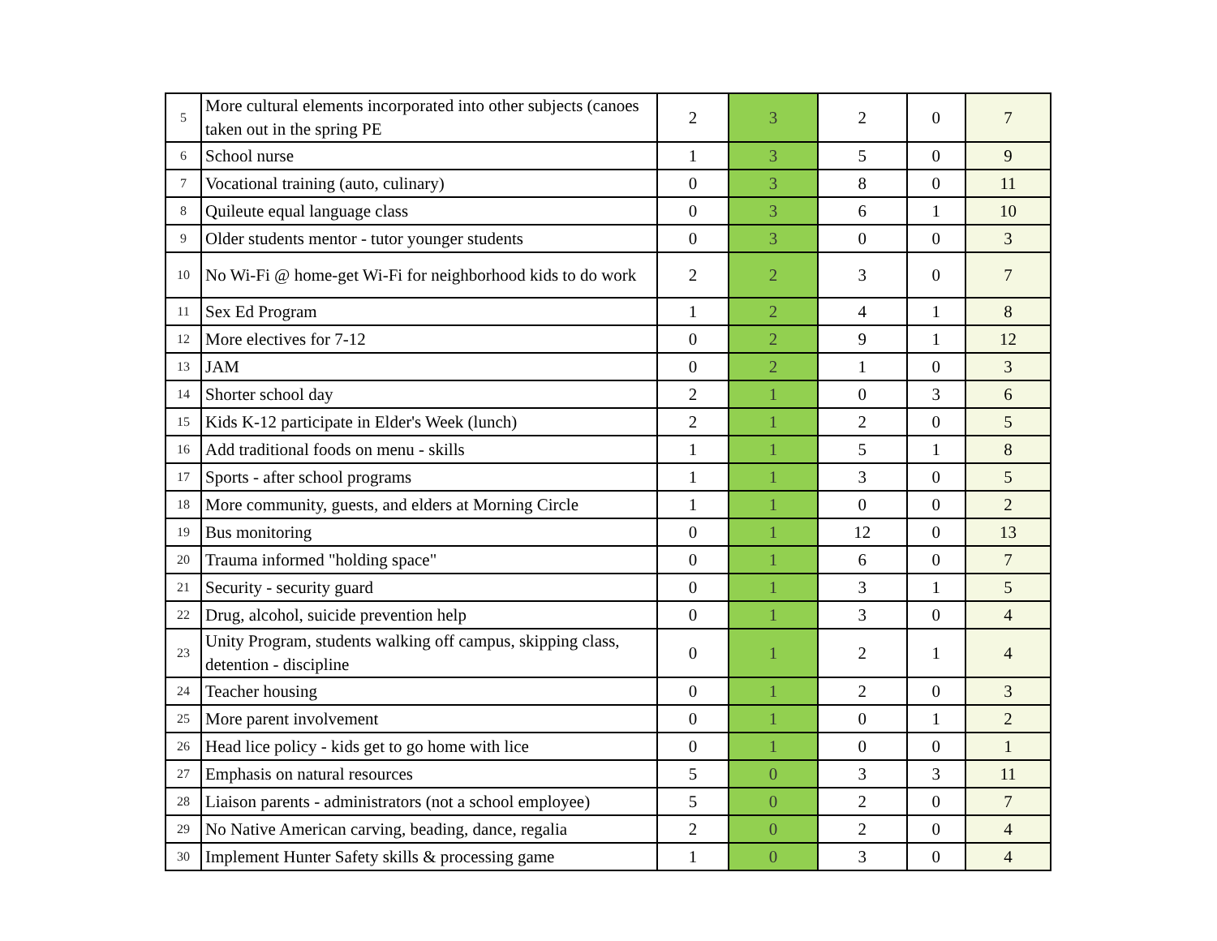| 5 | More cultural elements incorporated into other subjects (canoes taken out in the spring PE | 2 | 3 | 2 | 0 | 7 |
| 6 | School nurse | 1 | 3 | 5 | 0 | 9 |
| 7 | Vocational training (auto, culinary) | 0 | 3 | 8 | 0 | 11 |
| 8 | Quileute equal language class | 0 | 3 | 6 | 1 | 10 |
| 9 | Older students mentor - tutor younger students | 0 | 3 | 0 | 0 | 3 |
| 10 | No Wi-Fi @ home-get Wi-Fi for neighborhood kids to do work | 2 | 2 | 3 | 0 | 7 |
| 11 | Sex Ed Program | 1 | 2 | 4 | 1 | 8 |
| 12 | More electives for 7-12 | 0 | 2 | 9 | 1 | 12 |
| 13 | JAM | 0 | 2 | 1 | 0 | 3 |
| 14 | Shorter school day | 2 | 1 | 0 | 3 | 6 |
| 15 | Kids K-12 participate in Elder's Week (lunch) | 2 | 1 | 2 | 0 | 5 |
| 16 | Add traditional foods on menu - skills | 1 | 1 | 5 | 1 | 8 |
| 17 | Sports - after school programs | 1 | 1 | 3 | 0 | 5 |
| 18 | More community, guests, and elders at Morning Circle | 1 | 1 | 0 | 0 | 2 |
| 19 | Bus monitoring | 0 | 1 | 12 | 0 | 13 |
| 20 | Trauma informed "holding space" | 0 | 1 | 6 | 0 | 7 |
| 21 | Security - security guard | 0 | 1 | 3 | 1 | 5 |
| 22 | Drug, alcohol, suicide prevention help | 0 | 1 | 3 | 0 | 4 |
| 23 | Unity Program, students walking off campus, skipping class, detention - discipline | 0 | 1 | 2 | 1 | 4 |
| 24 | Teacher housing | 0 | 1 | 2 | 0 | 3 |
| 25 | More parent involvement | 0 | 1 | 0 | 1 | 2 |
| 26 | Head lice policy - kids get to go home with lice | 0 | 1 | 0 | 0 | 1 |
| 27 | Emphasis on natural resources | 5 | 0 | 3 | 3 | 11 |
| 28 | Liaison parents - administrators (not a school employee) | 5 | 0 | 2 | 0 | 7 |
| 29 | No Native American carving, beading, dance, regalia | 2 | 0 | 2 | 0 | 4 |
| 30 | Implement Hunter Safety skills & processing game | 1 | 0 | 3 | 0 | 4 |